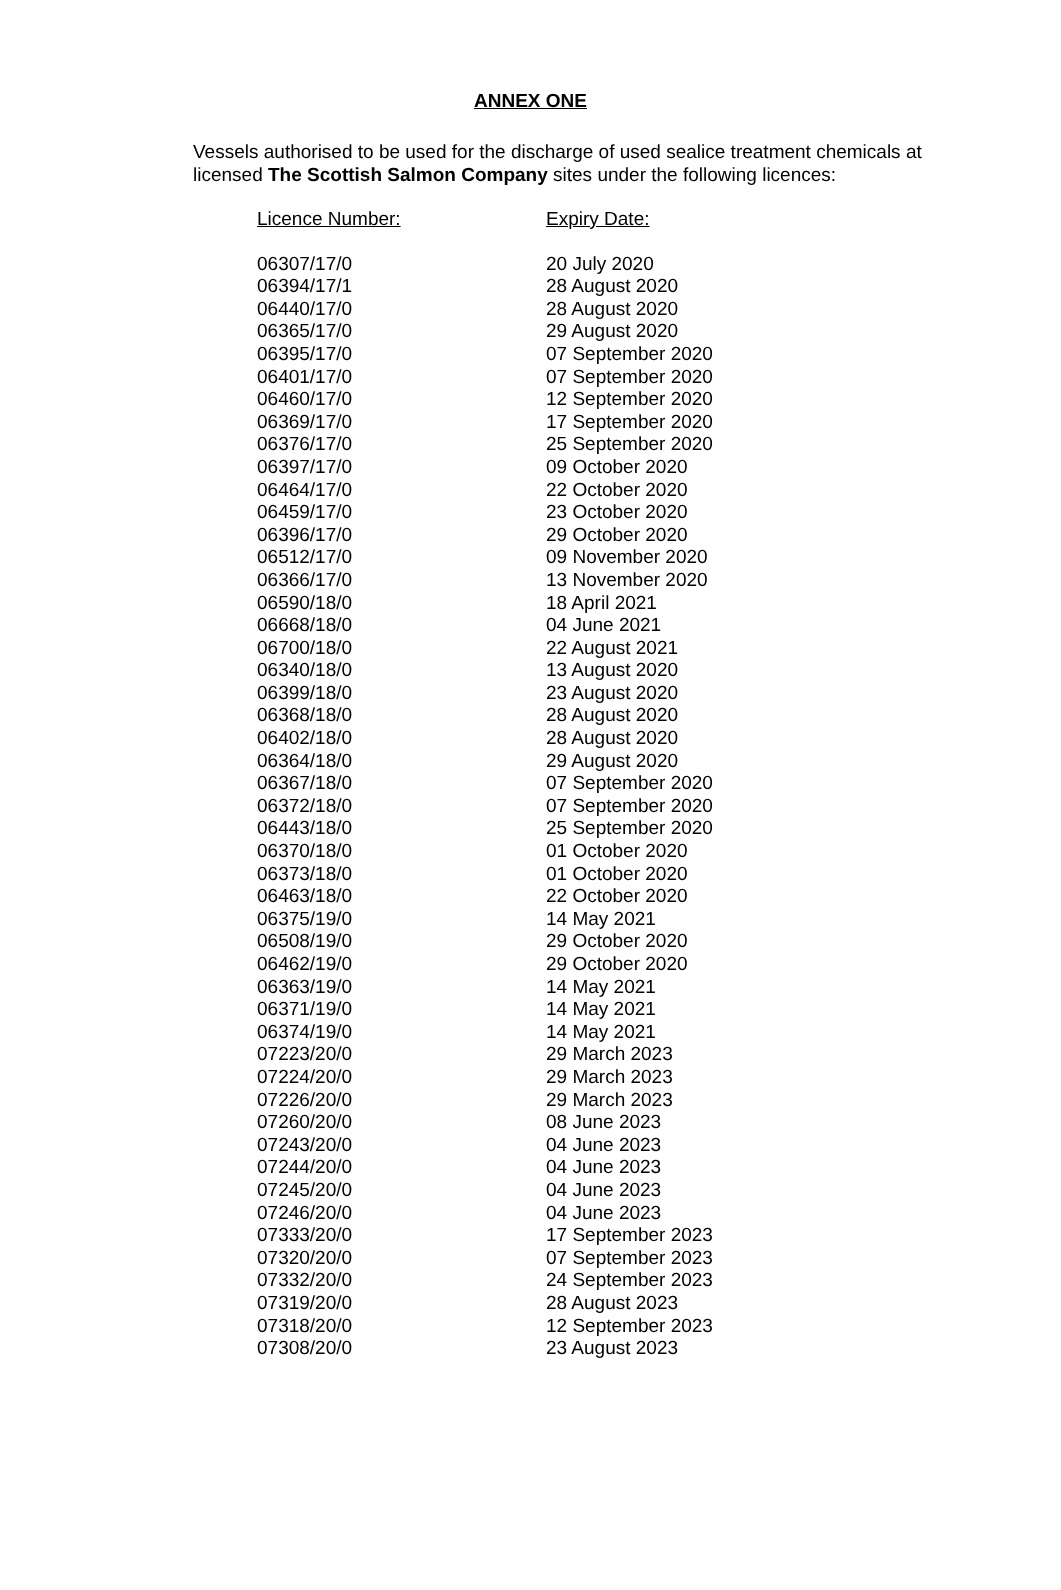ANNEX ONE
Vessels authorised to be used for the discharge of used sealice treatment chemicals at licensed The Scottish Salmon Company sites under the following licences:
| Licence Number: | Expiry Date: |
| --- | --- |
| 06307/17/0 | 20 July 2020 |
| 06394/17/1 | 28 August 2020 |
| 06440/17/0 | 28 August 2020 |
| 06365/17/0 | 29 August 2020 |
| 06395/17/0 | 07 September 2020 |
| 06401/17/0 | 07 September 2020 |
| 06460/17/0 | 12 September 2020 |
| 06369/17/0 | 17 September 2020 |
| 06376/17/0 | 25 September 2020 |
| 06397/17/0 | 09 October 2020 |
| 06464/17/0 | 22 October 2020 |
| 06459/17/0 | 23 October 2020 |
| 06396/17/0 | 29 October 2020 |
| 06512/17/0 | 09 November 2020 |
| 06366/17/0 | 13 November 2020 |
| 06590/18/0 | 18 April 2021 |
| 06668/18/0 | 04 June 2021 |
| 06700/18/0 | 22 August 2021 |
| 06340/18/0 | 13 August 2020 |
| 06399/18/0 | 23 August 2020 |
| 06368/18/0 | 28 August 2020 |
| 06402/18/0 | 28 August 2020 |
| 06364/18/0 | 29 August 2020 |
| 06367/18/0 | 07 September 2020 |
| 06372/18/0 | 07 September 2020 |
| 06443/18/0 | 25 September 2020 |
| 06370/18/0 | 01 October 2020 |
| 06373/18/0 | 01 October 2020 |
| 06463/18/0 | 22 October 2020 |
| 06375/19/0 | 14 May 2021 |
| 06508/19/0 | 29 October 2020 |
| 06462/19/0 | 29 October 2020 |
| 06363/19/0 | 14 May 2021 |
| 06371/19/0 | 14 May 2021 |
| 06374/19/0 | 14 May 2021 |
| 07223/20/0 | 29 March 2023 |
| 07224/20/0 | 29 March 2023 |
| 07226/20/0 | 29 March 2023 |
| 07260/20/0 | 08 June 2023 |
| 07243/20/0 | 04 June 2023 |
| 07244/20/0 | 04 June 2023 |
| 07245/20/0 | 04 June 2023 |
| 07246/20/0 | 04 June 2023 |
| 07333/20/0 | 17 September 2023 |
| 07320/20/0 | 07 September 2023 |
| 07332/20/0 | 24 September 2023 |
| 07319/20/0 | 28 August 2023 |
| 07318/20/0 | 12 September 2023 |
| 07308/20/0 | 23 August 2023 |